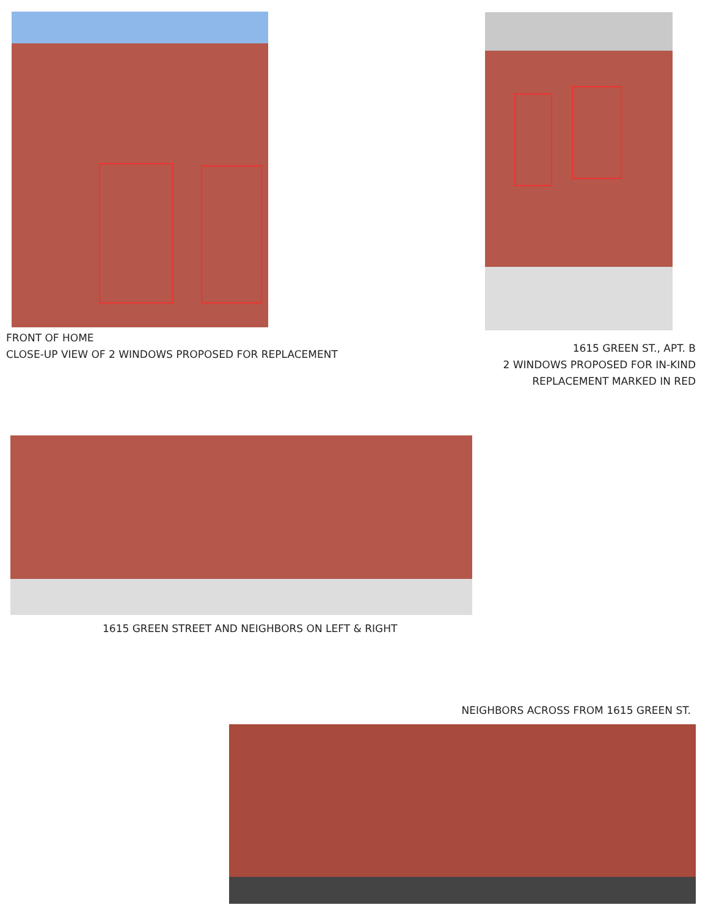FRONT OF HOME
CLOSE-UP VIEW OF 2 WINDOWS PROPOSED FOR REPLACEMENT
1615 GREEN ST., APT. B
2 WINDOWS PROPOSED FOR IN-KIND
REPLACEMENT MARKED IN RED
1615 GREEN STREET AND NEIGHBORS ON LEFT & RIGHT
NEIGHBORS ACROSS FROM 1615 GREEN ST.